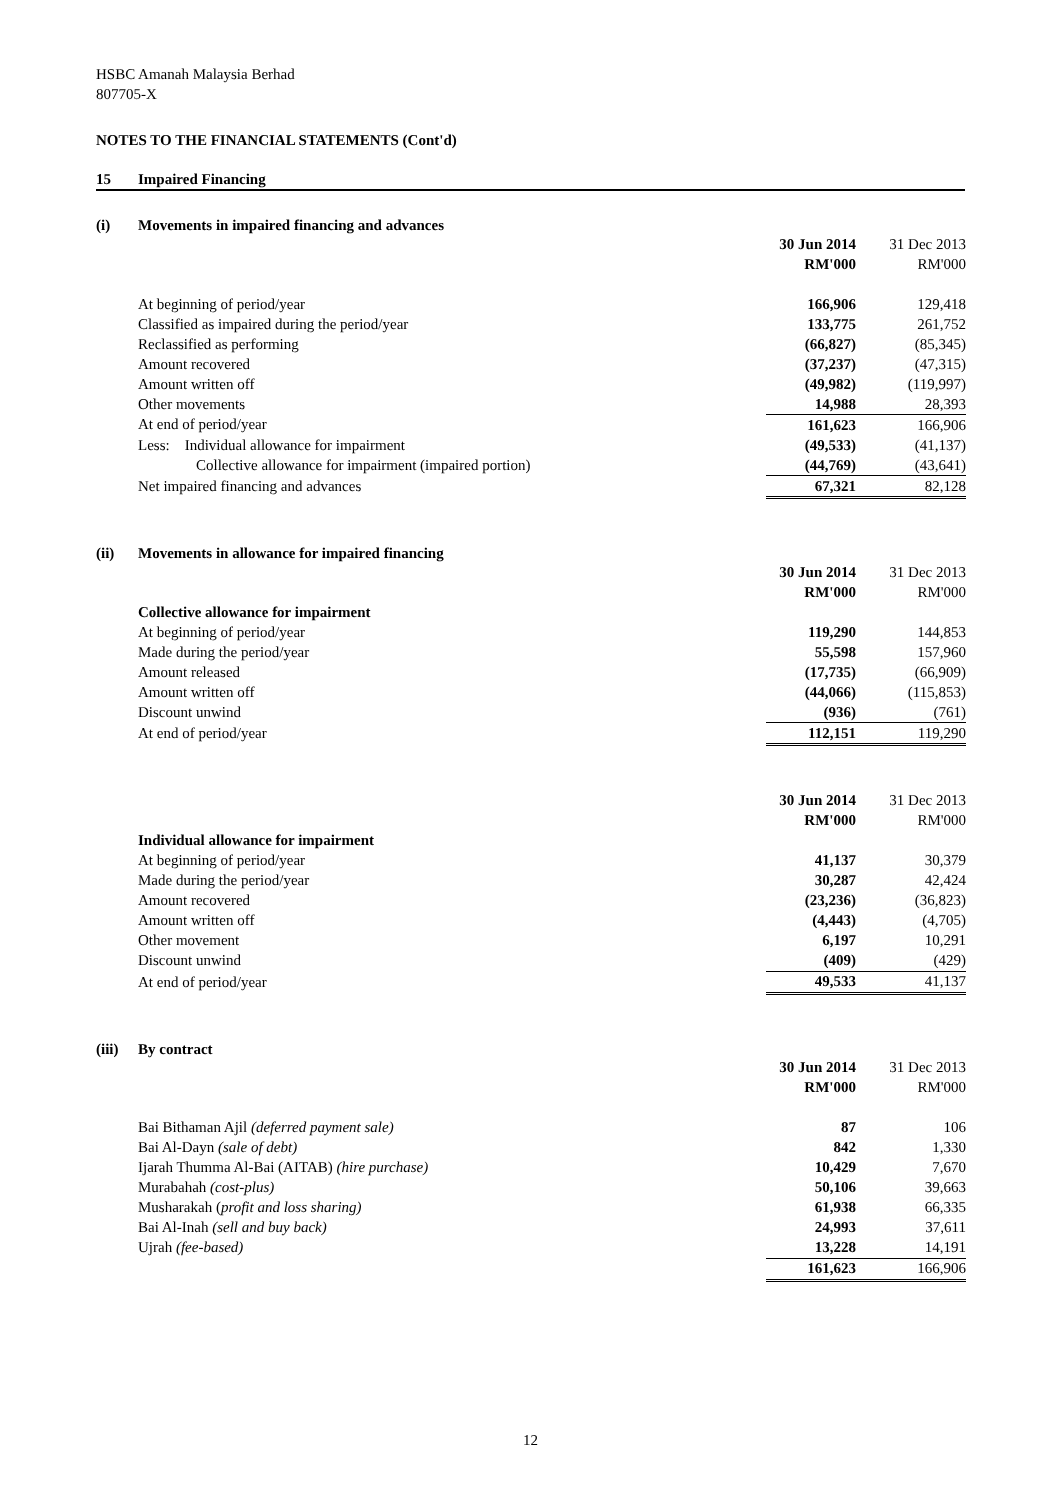HSBC Amanah Malaysia Berhad
807705-X
NOTES TO THE FINANCIAL STATEMENTS (Cont'd)
15 Impaired Financing
(i) Movements in impaired financing and advances
| | 30 Jun 2014 | 31 Dec 2013 |
| --- | --- | --- |
| | RM'000 | RM'000 |
| At beginning of period/year | 166,906 | 129,418 |
| Classified as impaired during the period/year | 133,775 | 261,752 |
| Reclassified as performing | (66,827) | (85,345) |
| Amount recovered | (37,237) | (47,315) |
| Amount written off | (49,982) | (119,997) |
| Other movements | 14,988 | 28,393 |
| At end of period/year | 161,623 | 166,906 |
| Less: Individual allowance for impairment | (49,533) | (41,137) |
| Collective allowance for impairment (impaired portion) | (44,769) | (43,641) |
| Net impaired financing and advances | 67,321 | 82,128 |
(ii) Movements in allowance for impaired financing
| | 30 Jun 2014 | 31 Dec 2013 |
| --- | --- | --- |
| | RM'000 | RM'000 |
| Collective allowance for impairment | | |
| At beginning of period/year | 119,290 | 144,853 |
| Made during the period/year | 55,598 | 157,960 |
| Amount released | (17,735) | (66,909) |
| Amount written off | (44,066) | (115,853) |
| Discount unwind | (936) | (761) |
| At end of period/year | 112,151 | 119,290 |
| | 30 Jun 2014 | 31 Dec 2013 |
| | RM'000 | RM'000 |
| Individual allowance for impairment | | |
| At beginning of period/year | 41,137 | 30,379 |
| Made during the period/year | 30,287 | 42,424 |
| Amount recovered | (23,236) | (36,823) |
| Amount written off | (4,443) | (4,705) |
| Other movement | 6,197 | 10,291 |
| Discount unwind | (409) | (429) |
| At end of period/year | 49,533 | 41,137 |
(iii) By contract
| | 30 Jun 2014 | 31 Dec 2013 |
| --- | --- | --- |
| | RM'000 | RM'000 |
| Bai Bithaman Ajil (deferred payment sale) | 87 | 106 |
| Bai Al-Dayn (sale of debt) | 842 | 1,330 |
| Ijarah Thumma Al-Bai (AITAB) (hire purchase) | 10,429 | 7,670 |
| Murabahah (cost-plus) | 50,106 | 39,663 |
| Musharakah ( profit and loss sharing) | 61,938 | 66,335 |
| Bai Al-Inah (sell and buy back) | 24,993 | 37,611 |
| Ujrah (fee-based) | 13,228 | 14,191 |
| | 161,623 | 166,906 |
12